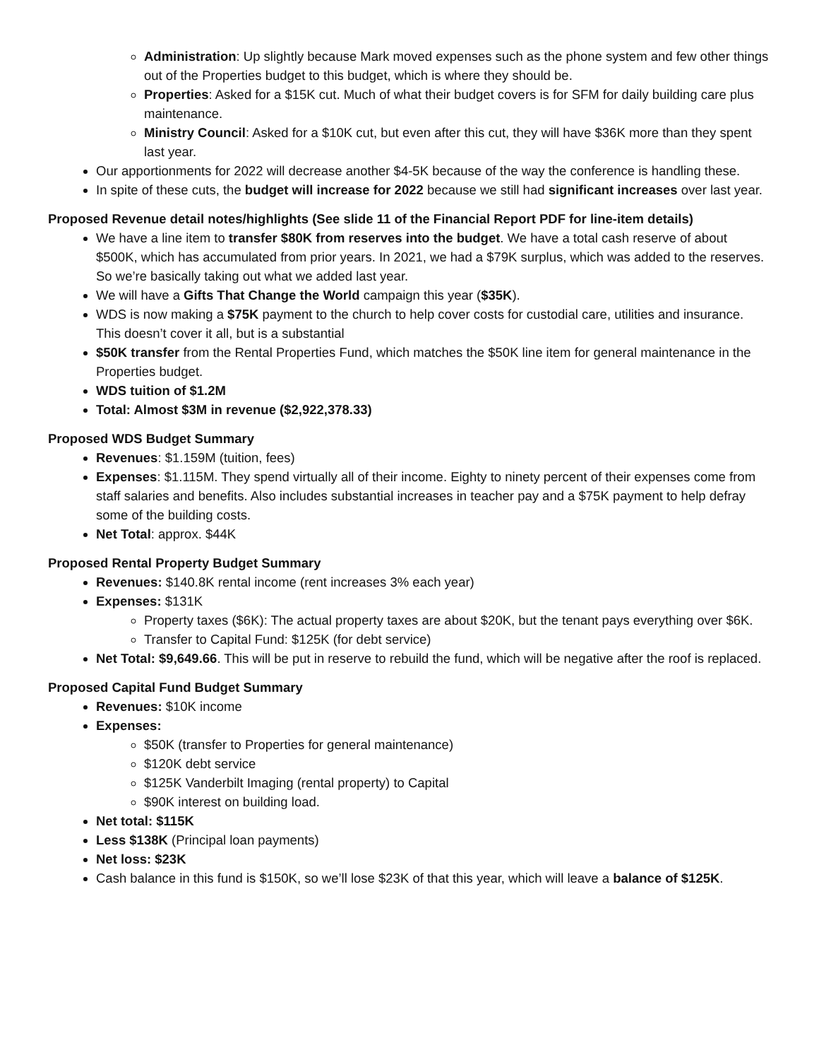Administration: Up slightly because Mark moved expenses such as the phone system and few other things out of the Properties budget to this budget, which is where they should be.
Properties: Asked for a $15K cut. Much of what their budget covers is for SFM for daily building care plus maintenance.
Ministry Council: Asked for a $10K cut, but even after this cut, they will have $36K more than they spent last year.
Our apportionments for 2022 will decrease another $4-5K because of the way the conference is handling these.
In spite of these cuts, the budget will increase for 2022 because we still had significant increases over last year.
Proposed Revenue detail notes/highlights (See slide 11 of the Financial Report PDF for line-item details)
We have a line item to transfer $80K from reserves into the budget. We have a total cash reserve of about $500K, which has accumulated from prior years. In 2021, we had a $79K surplus, which was added to the reserves. So we’re basically taking out what we added last year.
We will have a Gifts That Change the World campaign this year ($35K).
WDS is now making a $75K payment to the church to help cover costs for custodial care, utilities and insurance. This doesn’t cover it all, but is a substantial
$50K transfer from the Rental Properties Fund, which matches the $50K line item for general maintenance in the Properties budget.
WDS tuition of $1.2M
Total: Almost $3M in revenue ($2,922,378.33)
Proposed WDS Budget Summary
Revenues: $1.159M (tuition, fees)
Expenses: $1.115M. They spend virtually all of their income. Eighty to ninety percent of their expenses come from staff salaries and benefits. Also includes substantial increases in teacher pay and a $75K payment to help defray some of the building costs.
Net Total: approx. $44K
Proposed Rental Property Budget Summary
Revenues: $140.8K rental income (rent increases 3% each year)
Expenses: $131K
Property taxes ($6K): The actual property taxes are about $20K, but the tenant pays everything over $6K.
Transfer to Capital Fund: $125K (for debt service)
Net Total: $9,649.66. This will be put in reserve to rebuild the fund, which will be negative after the roof is replaced.
Proposed Capital Fund Budget Summary
Revenues: $10K income
Expenses:
$50K (transfer to Properties for general maintenance)
$120K debt service
$125K Vanderbilt Imaging (rental property) to Capital
$90K interest on building load.
Net total: $115K
Less $138K (Principal loan payments)
Net loss: $23K
Cash balance in this fund is $150K, so we’ll lose $23K of that this year, which will leave a balance of $125K.